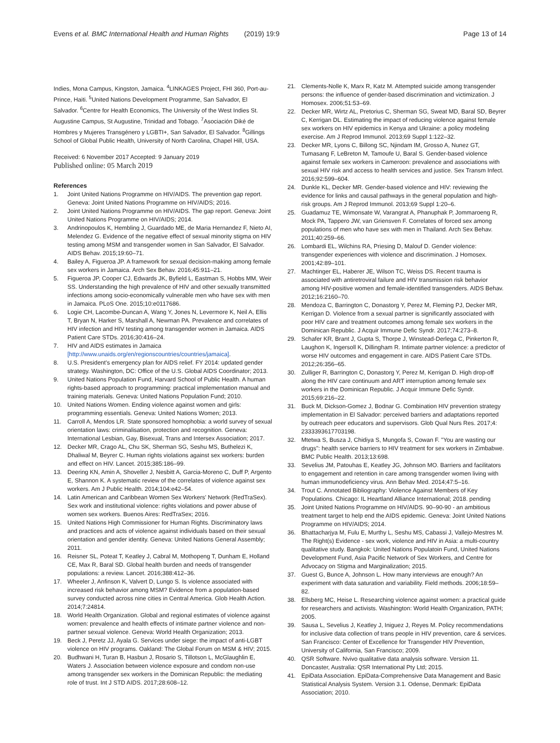Evens et al. BMC International Health and Human Rights (2019) 19:9 Page 13 of 14
Indies, Mona Campus, Kingston, Jamaica. <sup>4</sup>LINKAGES Project, FHI 360, Port-au-Prince, Haiti. <sup>5</sup>United Nations Development Programme, San Salvador, El Salvador. <sup>6</sup>Centre for Health Economics, The University of the West Indies St. Augustine Campus, St Augustine, Trinidad and Tobago. <sup>7</sup>Asociación Diké de Hombres y Mujeres Transgénero y LGBTI+, San Salvador, El Salvador. <sup>8</sup>Gillings School of Global Public Health, University of North Carolina, Chapel Hill, USA.
Received: 6 November 2017 Accepted: 9 January 2019
Published online: 05 March 2019
References
1. Joint United Nations Programme on HIV/AIDS. The prevention gap report. Geneva: Joint United Nations Programme on HIV/AIDS; 2016.
2. Joint United Nations Programme on HIV/AIDS. The gap report. Geneva: Joint United Nations Programme on HIV/AIDS; 2014.
3. Andrinopoulos K, Hembling J, Guardado ME, de Maria Hernandez F, Nieto AI, Melendez G. Evidence of the negative effect of sexual minority stigma on HIV testing among MSM and transgender women in San Salvador, El Salvador. AIDS Behav. 2015;19:60–71.
4. Bailey A, Figueroa JP. A framework for sexual decision-making among female sex workers in Jamaica. Arch Sex Behav. 2016;45:911–21.
5. Figueroa JP, Cooper CJ, Edwards JK, Byfield L, Eastman S, Hobbs MM, Weir SS. Understanding the high prevalence of HIV and other sexually transmitted infections among socio-economically vulnerable men who have sex with men in Jamaica. PLoS One. 2015;10:e0117686.
6. Logie CH, Lacombe-Duncan A, Wang Y, Jones N, Levermore K, Neil A, Ellis T, Bryan N, Harker S, Marshall A, Newman PA. Prevalence and correlates of HIV infection and HIV testing among transgender women in Jamaica. AIDS Patient Care STDs. 2016;30:416–24.
7. HIV and AIDS estimates in Jamaica [http://www.unaids.org/en/regionscountries/countries/jamaica].
8. U.S. President's emergency plan for AIDS relief. FY 2014: updated gender strategy. Washington, DC: Office of the U.S. Global AIDS Coordinator; 2013.
9. United Nations Population Fund, Harvard School of Public Health. A human rights-based approach to programming: practical implementation manual and training materials. Geneva: United Nations Population Fund; 2010.
10. United Nations Women. Ending violence against women and girls: programming essentials. Geneva: United Nations Women; 2013.
11. Carroll A, Mendos LR. State sponsored homophobia: a world survey of sexual orientation laws: criminalisation, protection and recognition. Geneva: International Lesbian, Gay, Bisexual, Trans and Intersex Association; 2017.
12. Decker MR, Crago AL, Chu SK, Sherman SG, Seshu MS, Buthelezi K, Dhaliwal M, Beyrer C. Human rights violations against sex workers: burden and effect on HIV. Lancet. 2015;385:186–99.
13. Deering KN, Amin A, Shoveller J, Nesbitt A, Garcia-Moreno C, Duff P, Argento E, Shannon K. A systematic review of the correlates of violence against sex workers. Am J Public Health. 2014;104:e42–54.
14. Latin American and Caribbean Women Sex Workers' Network (RedTraSex). Sex work and institutional violence: rights violations and power abuse of women sex workers. Buenos Aires: RedTraSex; 2016.
15. United Nations High Commissioner for Human Rights. Discriminatory laws and practices and acts of violence against individuals based on their sexual orientation and gender identity. Geneva: United Nations General Assembly; 2011.
16. Reisner SL, Poteat T, Keatley J, Cabral M, Mothopeng T, Dunham E, Holland CE, Max R, Baral SD. Global health burden and needs of transgender populations: a review. Lancet. 2016;388:412–36.
17. Wheeler J, Anfinson K, Valvert D, Lungo S. Is violence associated with increased risk behavior among MSM? Evidence from a population-based survey conducted across nine cities in Central America. Glob Health Action. 2014;7:24814.
18. World Health Organization. Global and regional estimates of violence against women: prevalence and health effects of intimate partner violence and non-partner sexual violence. Geneva: World Health Organization; 2013.
19. Beck J, Peretz JJ, Ayala G. Services under siege: the impact of anti-LGBT violence on HIV programs. Oakland: The Global Forum on MSM & HIV; 2015.
20. Budhwani H, Turan B, Hasbun J, Rosario S, Tillotson L, McGlaughlin E, Waters J. Association between violence exposure and condom non-use among transgender sex workers in the Dominican Republic: the mediating role of trust. Int J STD AIDS. 2017;28:608–12.
21. Clements-Nolle K, Marx R, Katz M. Attempted suicide among transgender persons: the influence of gender-based discrimination and victimization. J Homosex. 2006;51:53–69.
22. Decker MR, Wirtz AL, Pretorius C, Sherman SG, Sweat MD, Baral SD, Beyrer C, Kerrigan DL. Estimating the impact of reducing violence against female sex workers on HIV epidemics in Kenya and Ukraine: a policy modeling exercise. Am J Reprod Immunol. 2013;69 Suppl 1:122–32.
23. Decker MR, Lyons C, Billong SC, Njindam IM, Grosso A, Nunez GT, Tumasang F, LeBreton M, Tamoufe U, Baral S. Gender-based violence against female sex workers in Cameroon: prevalence and associations with sexual HIV risk and access to health services and justice. Sex Transm Infect. 2016;92:599–604.
24. Dunkle KL, Decker MR. Gender-based violence and HIV: reviewing the evidence for links and causal pathways in the general population and high-risk groups. Am J Reprod Immunol. 2013;69 Suppl 1:20–6.
25. Guadamuz TE, Wimonsate W, Varangrat A, Phanuphak P, Jommaroeng R, Mock PA, Tappero JW, van Griensven F. Correlates of forced sex among populations of men who have sex with men in Thailand. Arch Sex Behav. 2011;40:259–66.
26. Lombardi EL, Wilchins RA, Priesing D, Malouf D. Gender violence: transgender experiences with violence and discrimination. J Homosex. 2001;42:89–101.
27. Machtinger EL, Haberer JE, Wilson TC, Weiss DS. Recent trauma is associated with antiretroviral failure and HIV transmission risk behavior among HIV-positive women and female-identified transgenders. AIDS Behav. 2012;16:2160–70.
28. Mendoza C, Barrington C, Donastorg Y, Perez M, Fleming PJ, Decker MR, Kerrigan D. Violence from a sexual partner is significantly associated with poor HIV care and treatment outcomes among female sex workers in the Dominican Republic. J Acquir Immune Defic Syndr. 2017;74:273–8.
29. Schafer KR, Brant J, Gupta S, Thorpe J, Winstead-Derlega C, Pinkerton R, Laughon K, Ingersoll K, Dillingham R. Intimate partner violence: a predictor of worse HIV outcomes and engagement in care. AIDS Patient Care STDs. 2012;26:356–65.
30. Zulliger R, Barrington C, Donastorg Y, Perez M, Kerrigan D. High drop-off along the HIV care continuum and ART interruption among female sex workers in the Dominican Republic. J Acquir Immune Defic Syndr. 2015;69:216–22.
31. Buck M, Dickson-Gomez J, Bodnar G. Combination HIV prevention strategy implementation in El Salvador: perceived barriers and adaptations reported by outreach peer educators and supervisors. Glob Qual Nurs Res. 2017;4: 2333393617703198.
32. Mtetwa S, Busza J, Chidiya S, Mungofa S, Cowan F. "You are wasting our drugs": health service barriers to HIV treatment for sex workers in Zimbabwe. BMC Public Health. 2013;13:698.
33. Sevelius JM, Patouhas E, Keatley JG, Johnson MO. Barriers and facilitators to engagement and retention in care among transgender women living with human immunodeficiency virus. Ann Behav Med. 2014;47:5–16.
34. Trout C. Annotated Bibliography: Violence Against Members of Key Populations. Chicago: IL Heartland Alliance International; 2018. pending
35. Joint United Nations Programme on HIV/AIDS. 90–90-90 - an ambitious treatment target to help end the AIDS epidemic. Geneva: Joint United Nations Programme on HIV/AIDS; 2014.
36. Bhattacharjya M, Fulu E, Murthy L, Seshu MS, Cabassi J, Vallejo-Mestres M. The Right(s) Evidence - sex work, violence and HIV in Asia: a multi-country qualitative study. Bangkok: United Nations Populatoin Fund, United Nations Development Fund, Asia Pacific Network of Sex Workers, and Centre for Advocacy on Stigma and Marginalization; 2015.
37. Guest G, Bunce A, Johnson L. How many interviews are enough? An experiment with data saturation and variability. Field methods. 2006;18:59–82.
38. Ellsberg MC, Heise L. Researching violence against women: a practical guide for researchers and activists. Washington: World Health Organization, PATH; 2005.
39. Sausa L, Sevelius J, Keatley J, Iniguez J, Reyes M. Policy recommendations for inclusive data collection of trans people in HIV prevention, care & services. San Francisco: Center of Excellence for Transgender HIV Prevention, University of California, San Francisco; 2009.
40. QSR Software. Nvivo qualitative data analysis software. Version 11. Doncaster, Australia: QSR International Pty Ltd; 2015.
41. EpiData Association. EpiData-Comprehensive Data Management and Basic Statistical Analysis System. Version 3.1. Odense, Denmark: EpiData Association; 2010.